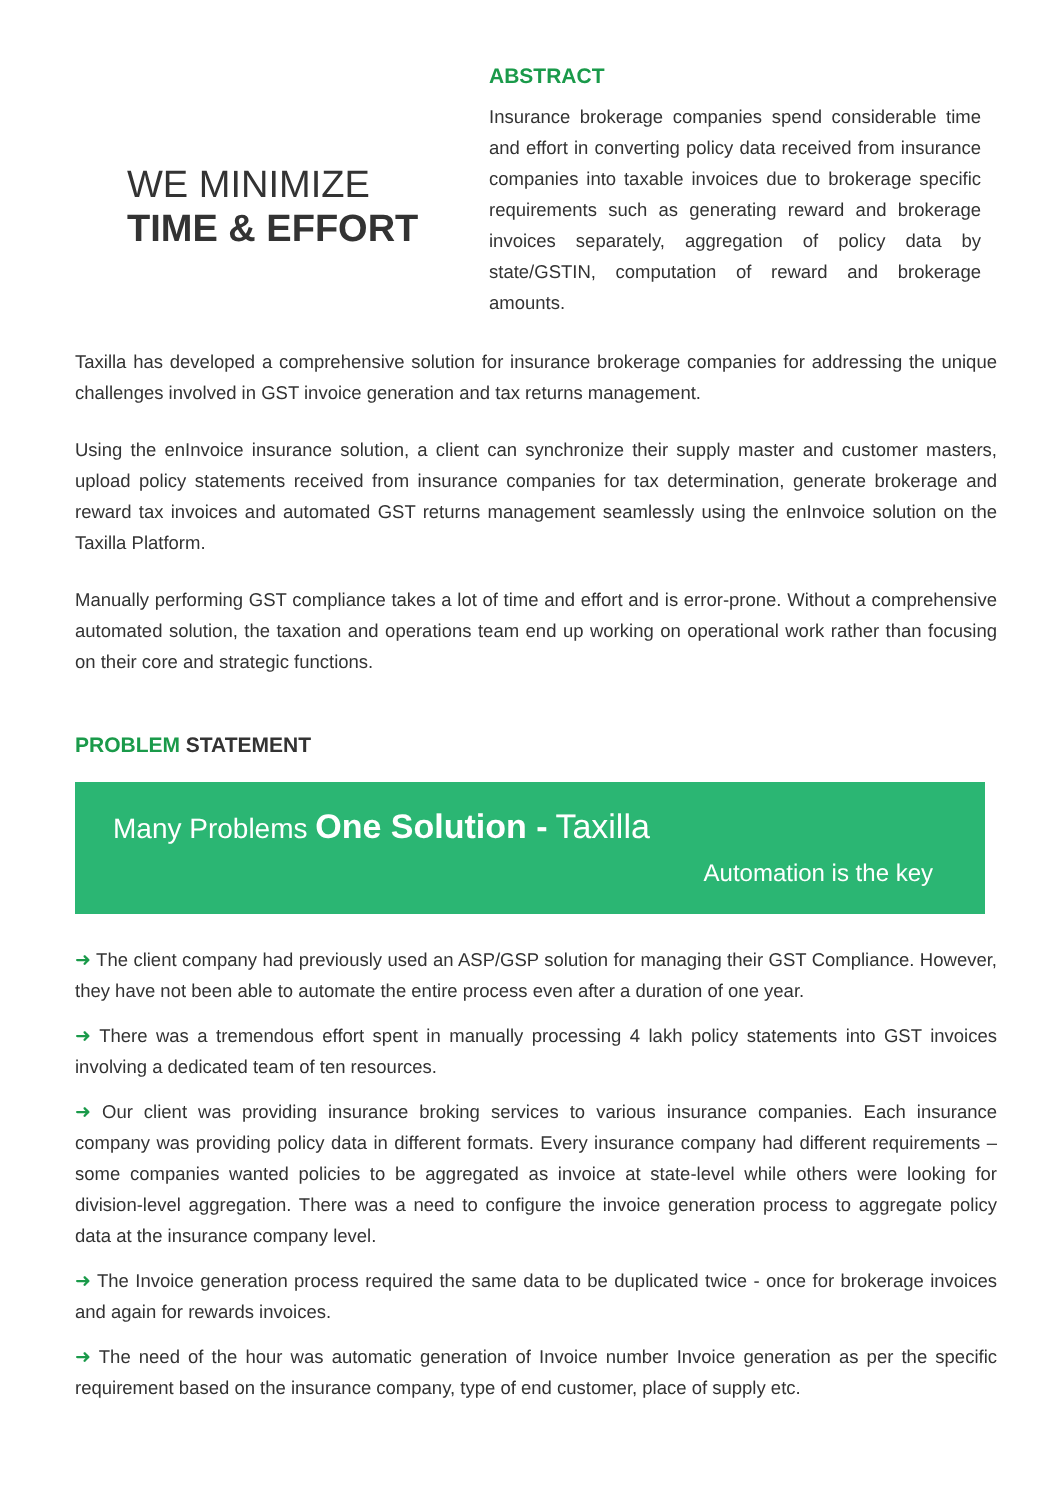WE MINIMIZE
TIME & EFFORT
ABSTRACT
Insurance brokerage companies spend considerable time and effort in converting policy data received from insurance companies into taxable invoices due to brokerage specific requirements such as generating reward and brokerage invoices separately, aggregation of policy data by state/GSTIN, computation of reward and brokerage amounts.
Taxilla has developed a comprehensive solution for insurance brokerage companies for addressing the unique challenges involved in GST invoice generation and tax returns management.
Using the enInvoice insurance solution, a client can synchronize their supply master and customer masters, upload policy statements received from insurance companies for tax determination, generate brokerage and reward tax invoices and automated GST returns management seamlessly using the enInvoice solution on the Taxilla Platform.
Manually performing GST compliance takes a lot of time and effort and is error-prone. Without a comprehensive automated solution, the taxation and operations team end up working on operational work rather than focusing on their core and strategic functions.
PROBLEM STATEMENT
Many Problems One Solution - Taxilla
Automation is the key
➜ The client company had previously used an ASP/GSP solution for managing their GST Compliance. However, they have not been able to automate the entire process even after a duration of one year.
➜ There was a tremendous effort spent in manually processing 4 lakh policy statements into GST invoices involving a dedicated team of ten resources.
➜ Our client was providing insurance broking services to various insurance companies. Each insurance company was providing policy data in different formats. Every insurance company had different requirements – some companies wanted policies to be aggregated as invoice at state-level while others were looking for division-level aggregation. There was a need to configure the invoice generation process to aggregate policy data at the insurance company level.
➜ The Invoice generation process required the same data to be duplicated twice - once for brokerage invoices and again for rewards invoices.
➜ The need of the hour was automatic generation of Invoice number Invoice generation as per the specific requirement based on the insurance company, type of end customer, place of supply etc.